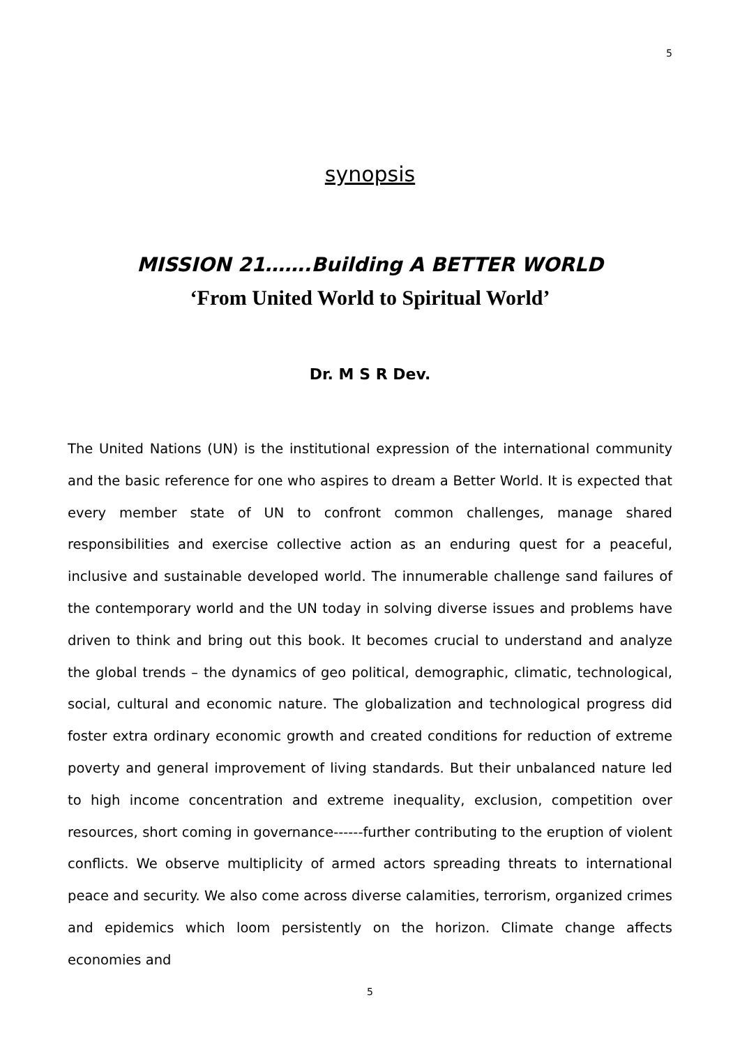5
synopsis
MISSION 21…….Building A BETTER WORLD
‘From United World to Spiritual World’
Dr. M S R Dev.
The United Nations (UN) is the institutional expression of the international community and the basic reference for one who aspires to dream a Better World. It is expected that every member state of UN to confront common challenges, manage shared responsibilities and exercise collective action as an enduring quest for a peaceful, inclusive and sustainable developed world. The innumerable challenge sand failures of the contemporary world and the UN today in solving diverse issues and problems have driven to think and bring out this book. It becomes crucial to understand and analyze the global trends – the dynamics of geo political, demographic, climatic, technological, social, cultural and economic nature. The globalization and technological progress did foster extra ordinary economic growth and created conditions for reduction of extreme poverty and general improvement of living standards. But their unbalanced nature led to high income concentration and extreme inequality, exclusion, competition over resources, short coming in governance------further contributing to the eruption of violent conflicts. We observe multiplicity of armed actors spreading threats to international peace and security. We also come across diverse calamities, terrorism, organized crimes and epidemics which loom persistently on the horizon. Climate change affects economies and
5